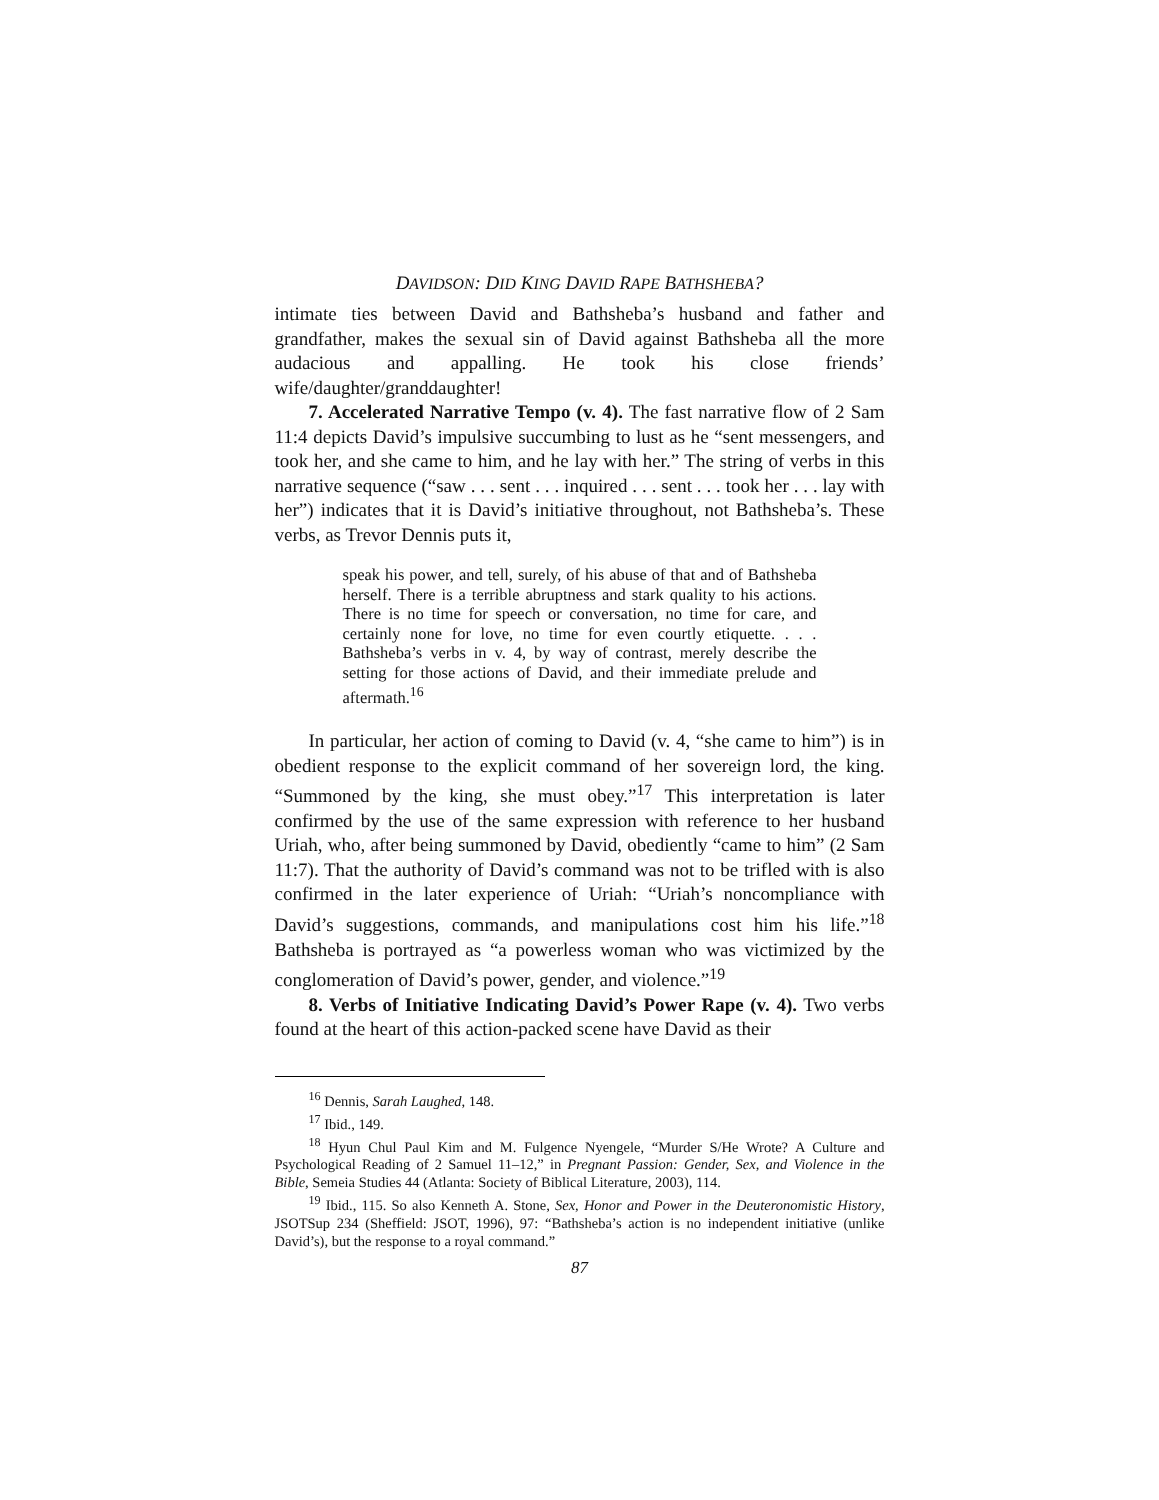DAVIDSON: DID KING DAVID RAPE BATHSHEBA?
intimate ties between David and Bathsheba’s husband and father and grandfather, makes the sexual sin of David against Bathsheba all the more audacious and appalling. He took his close friends’ wife/daughter/granddaughter!
7. Accelerated Narrative Tempo (v. 4). The fast narrative flow of 2 Sam 11:4 depicts David’s impulsive succumbing to lust as he “sent messengers, and took her, and she came to him, and he lay with her.” The string of verbs in this narrative sequence (“saw . . . sent . . . inquired . . . sent . . . took her . . . lay with her”) indicates that it is David’s initiative throughout, not Bathsheba’s. These verbs, as Trevor Dennis puts it,
speak his power, and tell, surely, of his abuse of that and of Bathsheba herself. There is a terrible abruptness and stark quality to his actions. There is no time for speech or conversation, no time for care, and certainly none for love, no time for even courtly etiquette. . . . Bathsheba’s verbs in v. 4, by way of contrast, merely describe the setting for those actions of David, and their immediate prelude and aftermath.<sup>16</sup>
In particular, her action of coming to David (v. 4, “she came to him”) is in obedient response to the explicit command of her sovereign lord, the king. “Summoned by the king, she must obey.”<sup>17</sup> This interpretation is later confirmed by the use of the same expression with reference to her husband Uriah, who, after being summoned by David, obediently “came to him” (2 Sam 11:7). That the authority of David’s command was not to be trifled with is also confirmed in the later experience of Uriah: “Uriah’s noncompliance with David’s suggestions, commands, and manipulations cost him his life.”<sup>18</sup> Bathsheba is portrayed as “a powerless woman who was victimized by the conglomeration of David’s power, gender, and violence.”<sup>19</sup>
8. Verbs of Initiative Indicating David’s Power Rape (v. 4). Two verbs found at the heart of this action-packed scene have David as their
<sup>16</sup> Dennis, Sarah Laughed, 148.
<sup>17</sup> Ibid., 149.
<sup>18</sup> Hyun Chul Paul Kim and M. Fulgence Nyengele, “Murder S/He Wrote? A Culture and Psychological Reading of 2 Samuel 11–12,” in Pregnant Passion: Gender, Sex, and Violence in the Bible, Semeia Studies 44 (Atlanta: Society of Biblical Literature, 2003), 114.
<sup>19</sup> Ibid., 115. So also Kenneth A. Stone, Sex, Honor and Power in the Deuteronomistic History, JSOTSup 234 (Sheffield: JSOT, 1996), 97: “Bathsheba’s action is no independent initiative (unlike David’s), but the response to a royal command.”
87